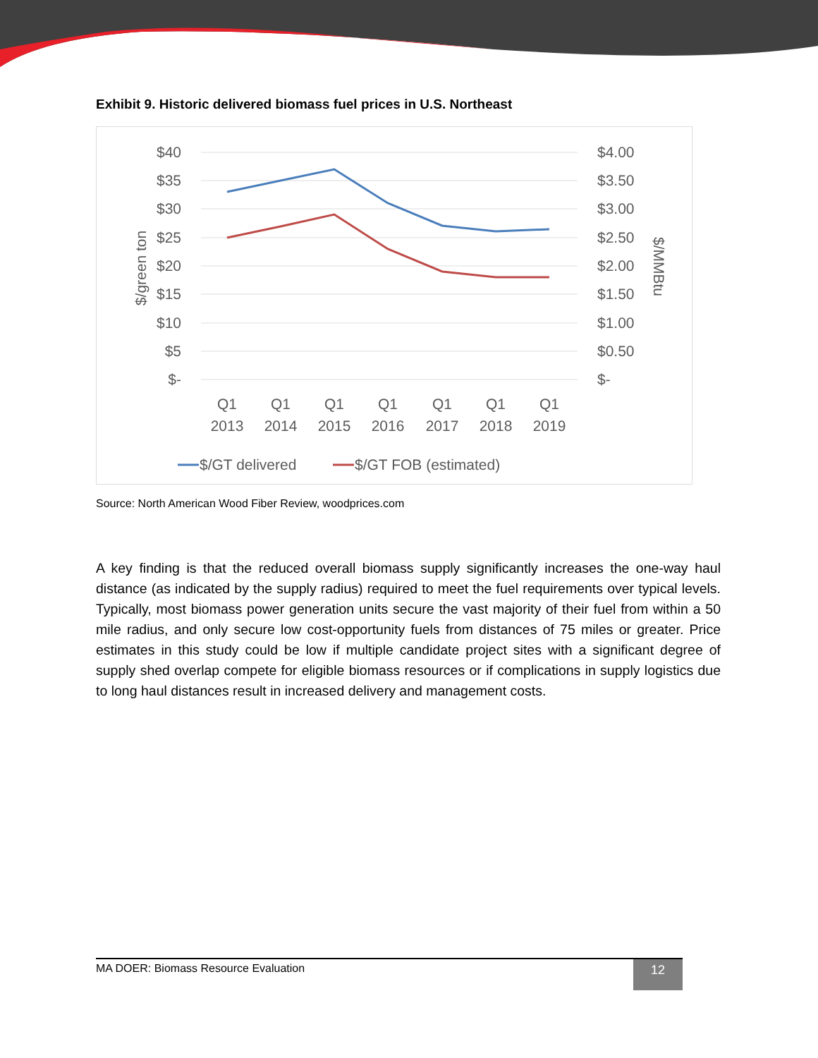Exhibit 9. Historic delivered biomass fuel prices in U.S. Northeast
$40
$35
$30
$25
$20
$15
$10
$5
$-
$4.00
$3.50
$3.00
$2.50
$2.00
$1.50
$1.00
$0.50
$-
$/green ton
$/MMBtu
Q1
2013
Q1
2014
Q1
2015
Q1
2016
Q1
2017
Q1
2018
Q1
2019
$/GT delivered
$/GT FOB (estimated)
Source: North American Wood Fiber Review, woodprices.com
A key finding is that the reduced overall biomass supply significantly increases the one-way haul distance (as indicated by the supply radius) required to meet the fuel requirements over typical levels. Typically, most biomass power generation units secure the vast majority of their fuel from within a 50 mile radius, and only secure low cost-opportunity fuels from distances of 75 miles or greater. Price estimates in this study could be low if multiple candidate project sites with a significant degree of supply shed overlap compete for eligible biomass resources or if complications in supply logistics due to long haul distances result in increased delivery and management costs.
MA DOER: Biomass Resource Evaluation
12